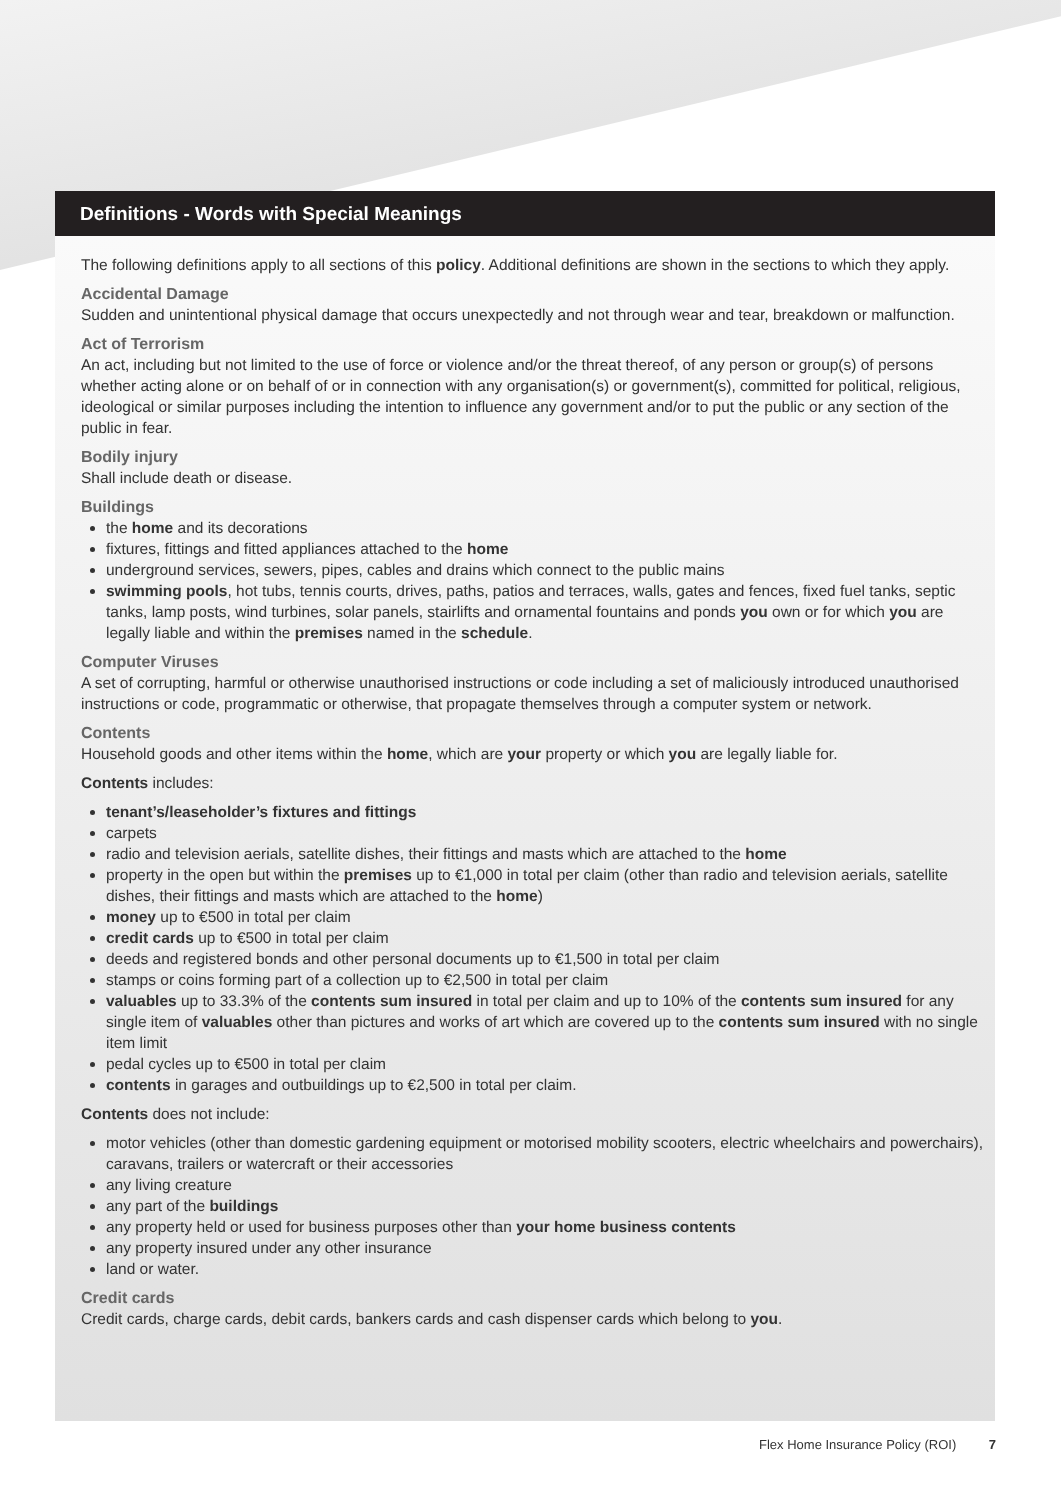Definitions - Words with Special Meanings
The following definitions apply to all sections of this policy. Additional definitions are shown in the sections to which they apply.
Accidental Damage
Sudden and unintentional physical damage that occurs unexpectedly and not through wear and tear, breakdown or malfunction.
Act of Terrorism
An act, including but not limited to the use of force or violence and/or the threat thereof, of any person or group(s) of persons whether acting alone or on behalf of or in connection with any organisation(s) or government(s), committed for political, religious, ideological or similar purposes including the intention to influence any government and/or to put the public or any section of the public in fear.
Bodily injury
Shall include death or disease.
Buildings
the home and its decorations
fixtures, fittings and fitted appliances attached to the home
underground services, sewers, pipes, cables and drains which connect to the public mains
swimming pools, hot tubs, tennis courts, drives, paths, patios and terraces, walls, gates and fences, fixed fuel tanks, septic tanks, lamp posts, wind turbines, solar panels, stairlifts and ornamental fountains and ponds you own or for which you are legally liable and within the premises named in the schedule.
Computer Viruses
A set of corrupting, harmful or otherwise unauthorised instructions or code including a set of maliciously introduced unauthorised instructions or code, programmatic or otherwise, that propagate themselves through a computer system or network.
Contents
Household goods and other items within the home, which are your property or which you are legally liable for.
Contents includes:
tenant’s/leaseholder’s fixtures and fittings
carpets
radio and television aerials, satellite dishes, their fittings and masts which are attached to the home
property in the open but within the premises up to €1,000 in total per claim (other than radio and television aerials, satellite dishes, their fittings and masts which are attached to the home)
money up to €500 in total per claim
credit cards up to €500 in total per claim
deeds and registered bonds and other personal documents up to €1,500 in total per claim
stamps or coins forming part of a collection up to €2,500 in total per claim
valuables up to 33.3% of the contents sum insured in total per claim and up to 10% of the contents sum insured for any single item of valuables other than pictures and works of art which are covered up to the contents sum insured with no single item limit
pedal cycles up to €500 in total per claim
contents in garages and outbuildings up to €2,500 in total per claim.
Contents does not include:
motor vehicles (other than domestic gardening equipment or motorised mobility scooters, electric wheelchairs and powerchairs), caravans, trailers or watercraft or their accessories
any living creature
any part of the buildings
any property held or used for business purposes other than your home business contents
any property insured under any other insurance
land or water.
Credit cards
Credit cards, charge cards, debit cards, bankers cards and cash dispenser cards which belong to you.
Flex Home Insurance Policy (ROI) 7